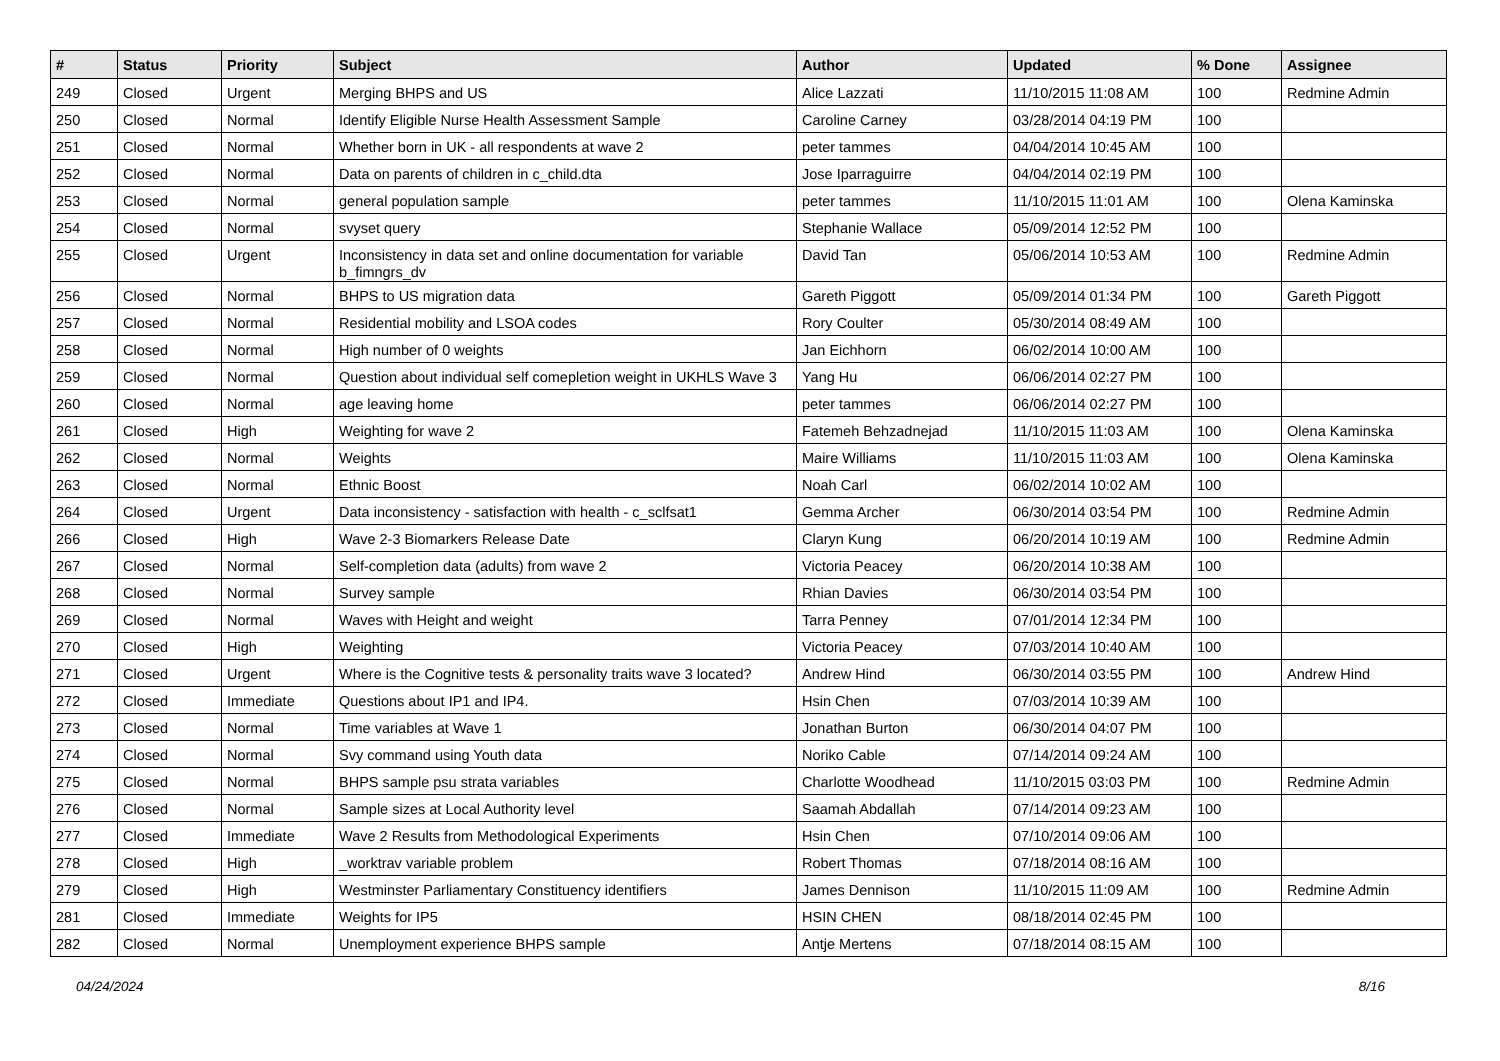| # | Status | Priority | Subject | Author | Updated | % Done | Assignee |
| --- | --- | --- | --- | --- | --- | --- | --- |
| 249 | Closed | Urgent | Merging BHPS and US | Alice Lazzati | 11/10/2015 11:08 AM | 100 | Redmine Admin |
| 250 | Closed | Normal | Identify Eligible Nurse Health Assessment Sample | Caroline Carney | 03/28/2014 04:19 PM | 100 | |
| 251 | Closed | Normal | Whether born in UK - all respondents at wave 2 | peter tammes | 04/04/2014 10:45 AM | 100 | |
| 252 | Closed | Normal | Data on parents of children in c_child.dta | Jose Iparraguirre | 04/04/2014 02:19 PM | 100 | |
| 253 | Closed | Normal | general population sample | peter tammes | 11/10/2015 11:01 AM | 100 | Olena Kaminska |
| 254 | Closed | Normal | svyset query | Stephanie Wallace | 05/09/2014 12:52 PM | 100 | |
| 255 | Closed | Urgent | Inconsistency in data set and online documentation for variable b_fimngrs_dv | David Tan | 05/06/2014 10:53 AM | 100 | Redmine Admin |
| 256 | Closed | Normal | BHPS to US migration data | Gareth Piggott | 05/09/2014 01:34 PM | 100 | Gareth Piggott |
| 257 | Closed | Normal | Residential mobility and LSOA codes | Rory Coulter | 05/30/2014 08:49 AM | 100 | |
| 258 | Closed | Normal | High number of 0 weights | Jan Eichhorn | 06/02/2014 10:00 AM | 100 | |
| 259 | Closed | Normal | Question about individual self comepletion weight in UKHLS Wave 3 | Yang Hu | 06/06/2014 02:27 PM | 100 | |
| 260 | Closed | Normal | age leaving home | peter tammes | 06/06/2014 02:27 PM | 100 | |
| 261 | Closed | High | Weighting for wave 2 | Fatemeh Behzadnejad | 11/10/2015 11:03 AM | 100 | Olena Kaminska |
| 262 | Closed | Normal | Weights | Maire Williams | 11/10/2015 11:03 AM | 100 | Olena Kaminska |
| 263 | Closed | Normal | Ethnic Boost | Noah Carl | 06/02/2014 10:02 AM | 100 | |
| 264 | Closed | Urgent | Data inconsistency - satisfaction with health - c_sclfsat1 | Gemma Archer | 06/30/2014 03:54 PM | 100 | Redmine Admin |
| 266 | Closed | High | Wave 2-3 Biomarkers Release Date | Claryn Kung | 06/20/2014 10:19 AM | 100 | Redmine Admin |
| 267 | Closed | Normal | Self-completion data (adults) from wave 2 | Victoria Peacey | 06/20/2014 10:38 AM | 100 | |
| 268 | Closed | Normal | Survey sample | Rhian Davies | 06/30/2014 03:54 PM | 100 | |
| 269 | Closed | Normal | Waves with Height and weight | Tarra Penney | 07/01/2014 12:34 PM | 100 | |
| 270 | Closed | High | Weighting | Victoria Peacey | 07/03/2014 10:40 AM | 100 | |
| 271 | Closed | Urgent | Where is the Cognitive tests & personality traits wave 3 located? | Andrew Hind | 06/30/2014 03:55 PM | 100 | Andrew Hind |
| 272 | Closed | Immediate | Questions about IP1 and IP4. | Hsin Chen | 07/03/2014 10:39 AM | 100 | |
| 273 | Closed | Normal | Time variables at Wave 1 | Jonathan Burton | 06/30/2014 04:07 PM | 100 | |
| 274 | Closed | Normal | Svy command using Youth data | Noriko Cable | 07/14/2014 09:24 AM | 100 | |
| 275 | Closed | Normal | BHPS sample psu strata variables | Charlotte Woodhead | 11/10/2015 03:03 PM | 100 | Redmine Admin |
| 276 | Closed | Normal | Sample sizes at Local Authority level | Saamah Abdallah | 07/14/2014 09:23 AM | 100 | |
| 277 | Closed | Immediate | Wave 2 Results from Methodological Experiments | Hsin Chen | 07/10/2014 09:06 AM | 100 | |
| 278 | Closed | High | _worktrav variable problem | Robert Thomas | 07/18/2014 08:16 AM | 100 | |
| 279 | Closed | High | Westminster Parliamentary Constituency identifiers | James Dennison | 11/10/2015 11:09 AM | 100 | Redmine Admin |
| 281 | Closed | Immediate | Weights for IP5 | HSIN CHEN | 08/18/2014 02:45 PM | 100 | |
| 282 | Closed | Normal | Unemployment experience BHPS sample | Antje Mertens | 07/18/2014 08:15 AM | 100 | |
04/24/2024 8/16